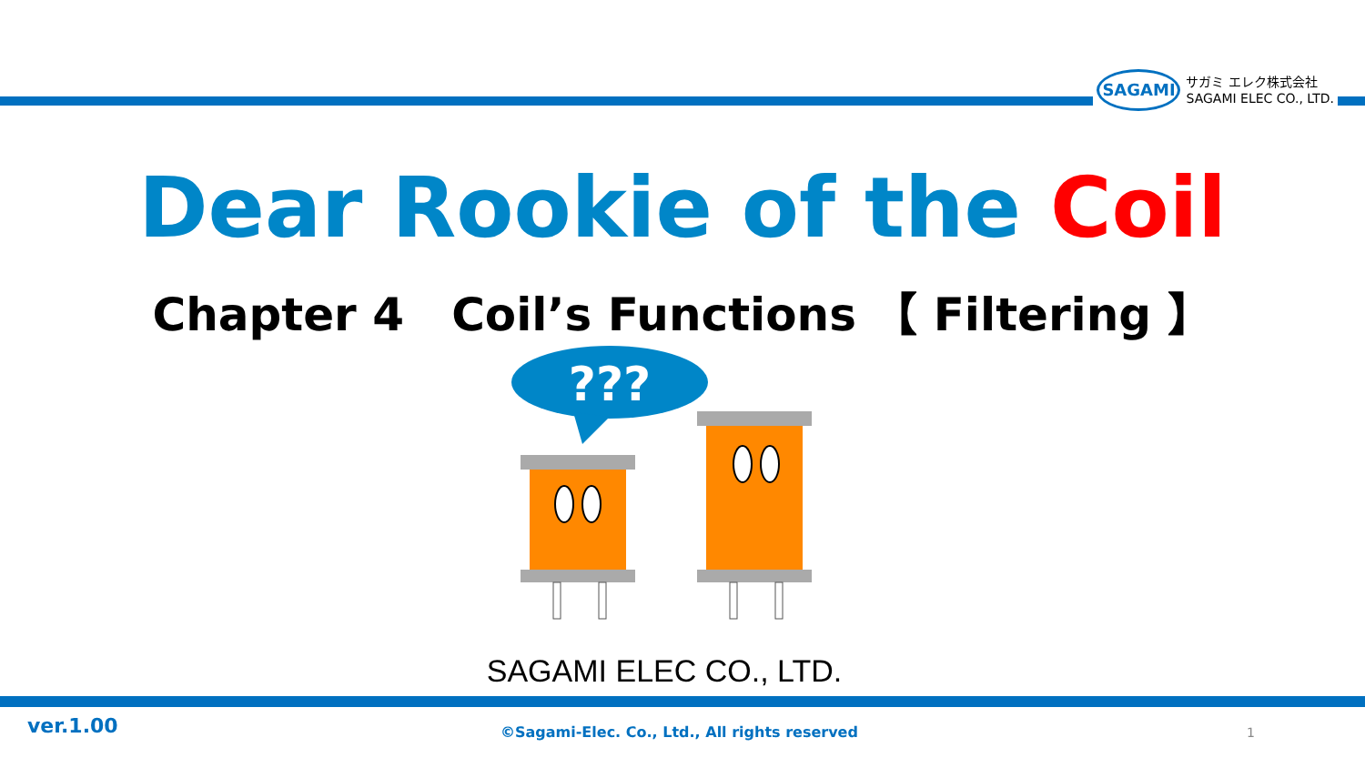SAGAMI
サガミ エレク株式会社
SAGAMI ELEC CO., LTD.
Dear Rookie of the Coil
Chapter 4 Coil’s Functions 【 Filtering 】
???
SAGAMI ELEC CO., LTD.
ver.1.00 ©Sagami-Elec. Co., Ltd., All rights reserved 1